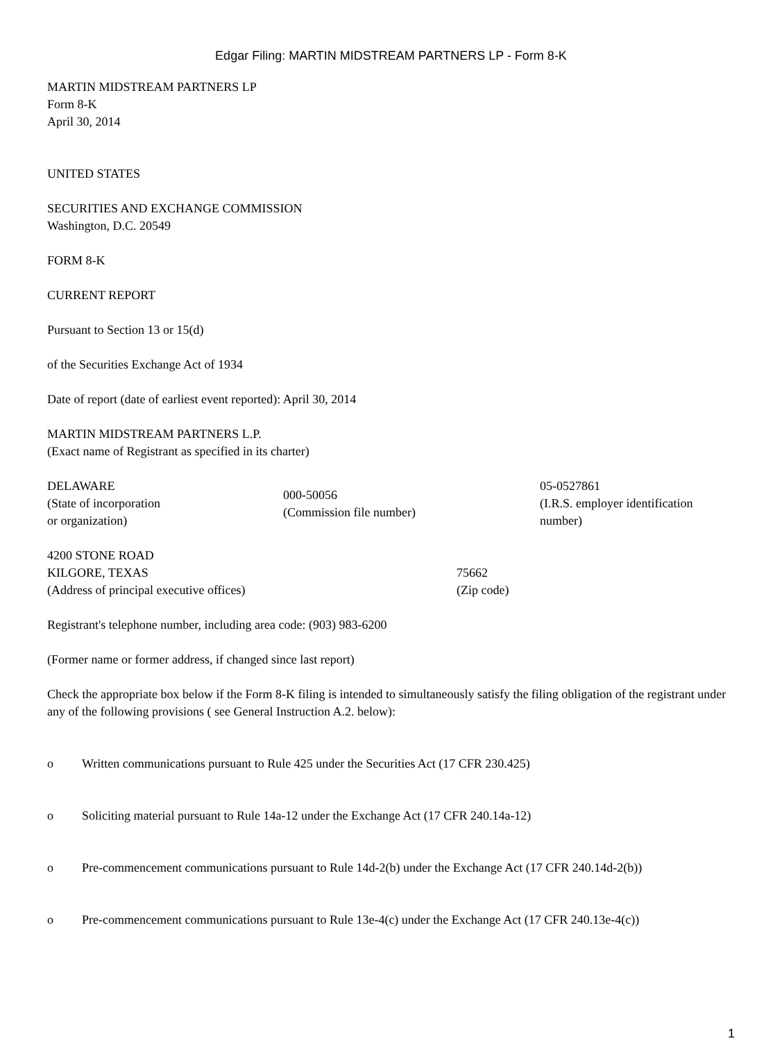Edgar Filing: MARTIN MIDSTREAM PARTNERS LP - Form 8-K
MARTIN MIDSTREAM PARTNERS LP
Form 8-K
April 30, 2014
UNITED STATES
SECURITIES AND EXCHANGE COMMISSION
Washington, D.C. 20549
FORM 8-K
CURRENT REPORT
Pursuant to Section 13 or 15(d)
of the Securities Exchange Act of 1934
Date of report (date of earliest event reported): April 30, 2014
MARTIN MIDSTREAM PARTNERS L.P.
(Exact name of Registrant as specified in its charter)
| DELAWARE (State of incorporation or organization) | 000-50056 (Commission file number) | 05-0527861 (I.R.S. employer identification number) |
| 4200 STONE ROAD KILGORE, TEXAS (Address of principal executive offices) | 75662 (Zip code) |
Registrant's telephone number, including area code: (903) 983-6200
(Former name or former address, if changed since last report)
Check the appropriate box below if the Form 8-K filing is intended to simultaneously satisfy the filing obligation of the registrant under any of the following provisions ( see General Instruction A.2. below):
o Written communications pursuant to Rule 425 under the Securities Act (17 CFR 230.425)
o Soliciting material pursuant to Rule 14a-12 under the Exchange Act (17 CFR 240.14a-12)
o Pre-commencement communications pursuant to Rule 14d-2(b) under the Exchange Act (17 CFR 240.14d-2(b))
o Pre-commencement communications pursuant to Rule 13e-4(c) under the Exchange Act (17 CFR 240.13e-4(c))
1